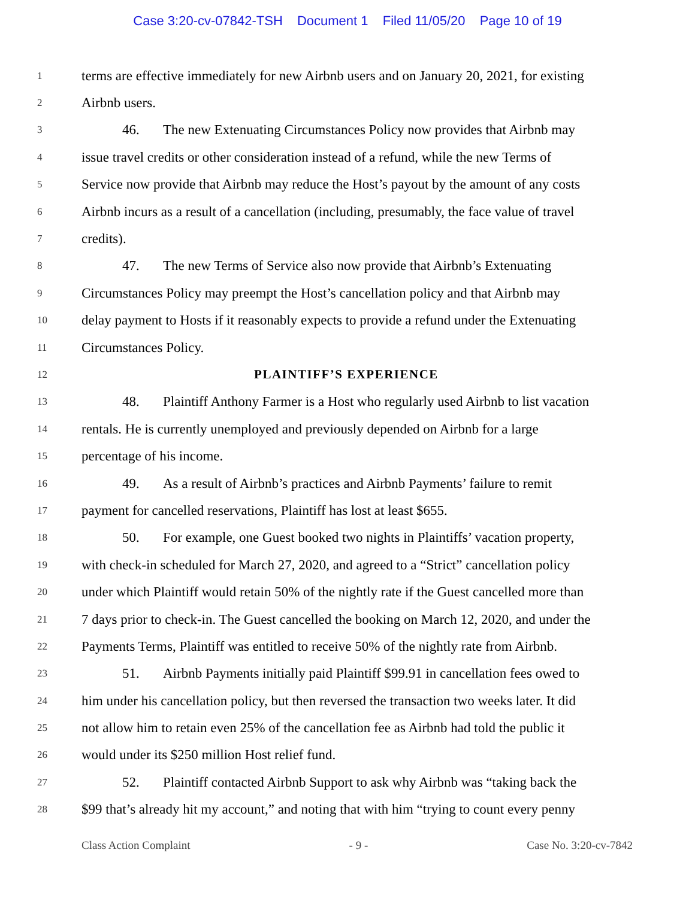Case 3:20-cv-07842-TSH Document 1 Filed 11/05/20 Page 10 of 19
1
terms are effective immediately for new Airbnb users and on January 20, 2021, for existing
2
Airbnb users.
3
46. The new Extenuating Circumstances Policy now provides that Airbnb may
4
issue travel credits or other consideration instead of a refund, while the new Terms of
5
Service now provide that Airbnb may reduce the Host’s payout by the amount of any costs
6
Airbnb incurs as a result of a cancellation (including, presumably, the face value of travel
7
credits).
8
47. The new Terms of Service also now provide that Airbnb’s Extenuating
9
Circumstances Policy may preempt the Host’s cancellation policy and that Airbnb may
10
delay payment to Hosts if it reasonably expects to provide a refund under the Extenuating
11
Circumstances Policy.
12
PLAINTIFF’S EXPERIENCE
13
48. Plaintiff Anthony Farmer is a Host who regularly used Airbnb to list vacation
14
rentals. He is currently unemployed and previously depended on Airbnb for a large
15
percentage of his income.
16
49. As a result of Airbnb’s practices and Airbnb Payments’ failure to remit
17
payment for cancelled reservations, Plaintiff has lost at least $655.
18
50. For example, one Guest booked two nights in Plaintiffs’ vacation property,
19
with check-in scheduled for March 27, 2020, and agreed to a “Strict” cancellation policy
20
under which Plaintiff would retain 50% of the nightly rate if the Guest cancelled more than
21
7 days prior to check-in. The Guest cancelled the booking on March 12, 2020, and under the
22
Payments Terms, Plaintiff was entitled to receive 50% of the nightly rate from Airbnb.
23
51. Airbnb Payments initially paid Plaintiff $99.91 in cancellation fees owed to
24
him under his cancellation policy, but then reversed the transaction two weeks later. It did
25
not allow him to retain even 25% of the cancellation fee as Airbnb had told the public it
26
would under its $250 million Host relief fund.
27
52. Plaintiff contacted Airbnb Support to ask why Airbnb was “taking back the
28
$99 that’s already hit my account,” and noting that with him “trying to count every penny
Class Action Complaint - 9 - Case No. 3:20-cv-7842